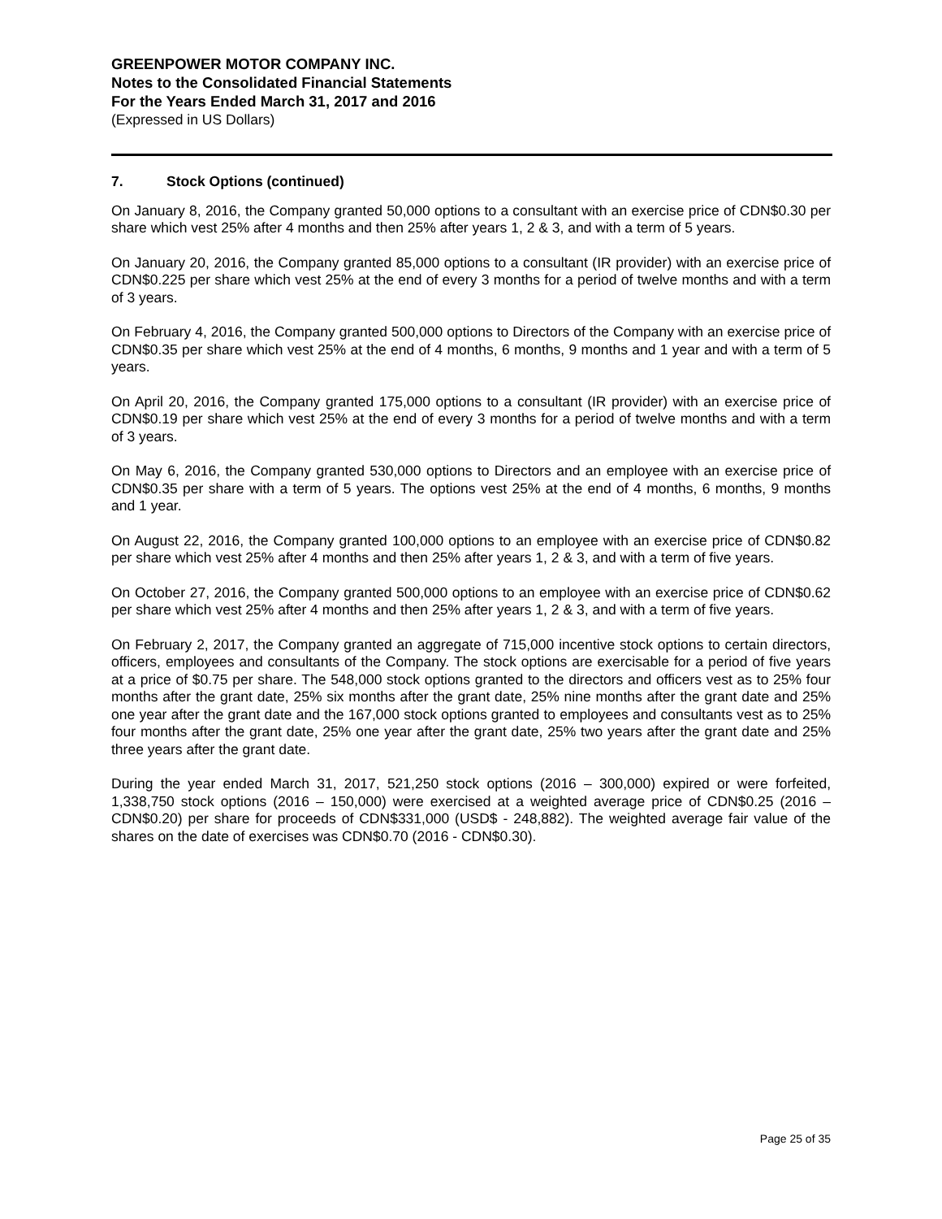GREENPOWER MOTOR COMPANY INC.
Notes to the Consolidated Financial Statements
For the Years Ended March 31, 2017 and 2016
(Expressed in US Dollars)
7. Stock Options (continued)
On January 8, 2016, the Company granted 50,000 options to a consultant with an exercise price of CDN$0.30 per share which vest 25% after 4 months and then 25% after years 1, 2 & 3, and with a term of 5 years.
On January 20, 2016, the Company granted 85,000 options to a consultant (IR provider) with an exercise price of CDN$0.225 per share which vest 25% at the end of every 3 months for a period of twelve months and with a term of 3 years.
On February 4, 2016, the Company granted 500,000 options to Directors of the Company with an exercise price of CDN$0.35 per share which vest 25% at the end of 4 months, 6 months, 9 months and 1 year and with a term of 5 years.
On April 20, 2016, the Company granted 175,000 options to a consultant (IR provider) with an exercise price of CDN$0.19 per share which vest 25% at the end of every 3 months for a period of twelve months and with a term of 3 years.
On May 6, 2016, the Company granted 530,000 options to Directors and an employee with an exercise price of CDN$0.35 per share with a term of 5 years. The options vest 25% at the end of 4 months, 6 months, 9 months and 1 year.
On August 22, 2016, the Company granted 100,000 options to an employee with an exercise price of CDN$0.82 per share which vest 25% after 4 months and then 25% after years 1, 2 & 3, and with a term of five years.
On October 27, 2016, the Company granted 500,000 options to an employee with an exercise price of CDN$0.62 per share which vest 25% after 4 months and then 25% after years 1, 2 & 3, and with a term of five years.
On February 2, 2017, the Company granted an aggregate of 715,000 incentive stock options to certain directors, officers, employees and consultants of the Company. The stock options are exercisable for a period of five years at a price of $0.75 per share. The 548,000 stock options granted to the directors and officers vest as to 25% four months after the grant date, 25% six months after the grant date, 25% nine months after the grant date and 25% one year after the grant date and the 167,000 stock options granted to employees and consultants vest as to 25% four months after the grant date, 25% one year after the grant date, 25% two years after the grant date and 25% three years after the grant date.
During the year ended March 31, 2017, 521,250 stock options (2016 – 300,000) expired or were forfeited, 1,338,750 stock options (2016 – 150,000) were exercised at a weighted average price of CDN$0.25 (2016 – CDN$0.20) per share for proceeds of CDN$331,000 (USD$ - 248,882). The weighted average fair value of the shares on the date of exercises was CDN$0.70 (2016 - CDN$0.30).
Page 25 of 35